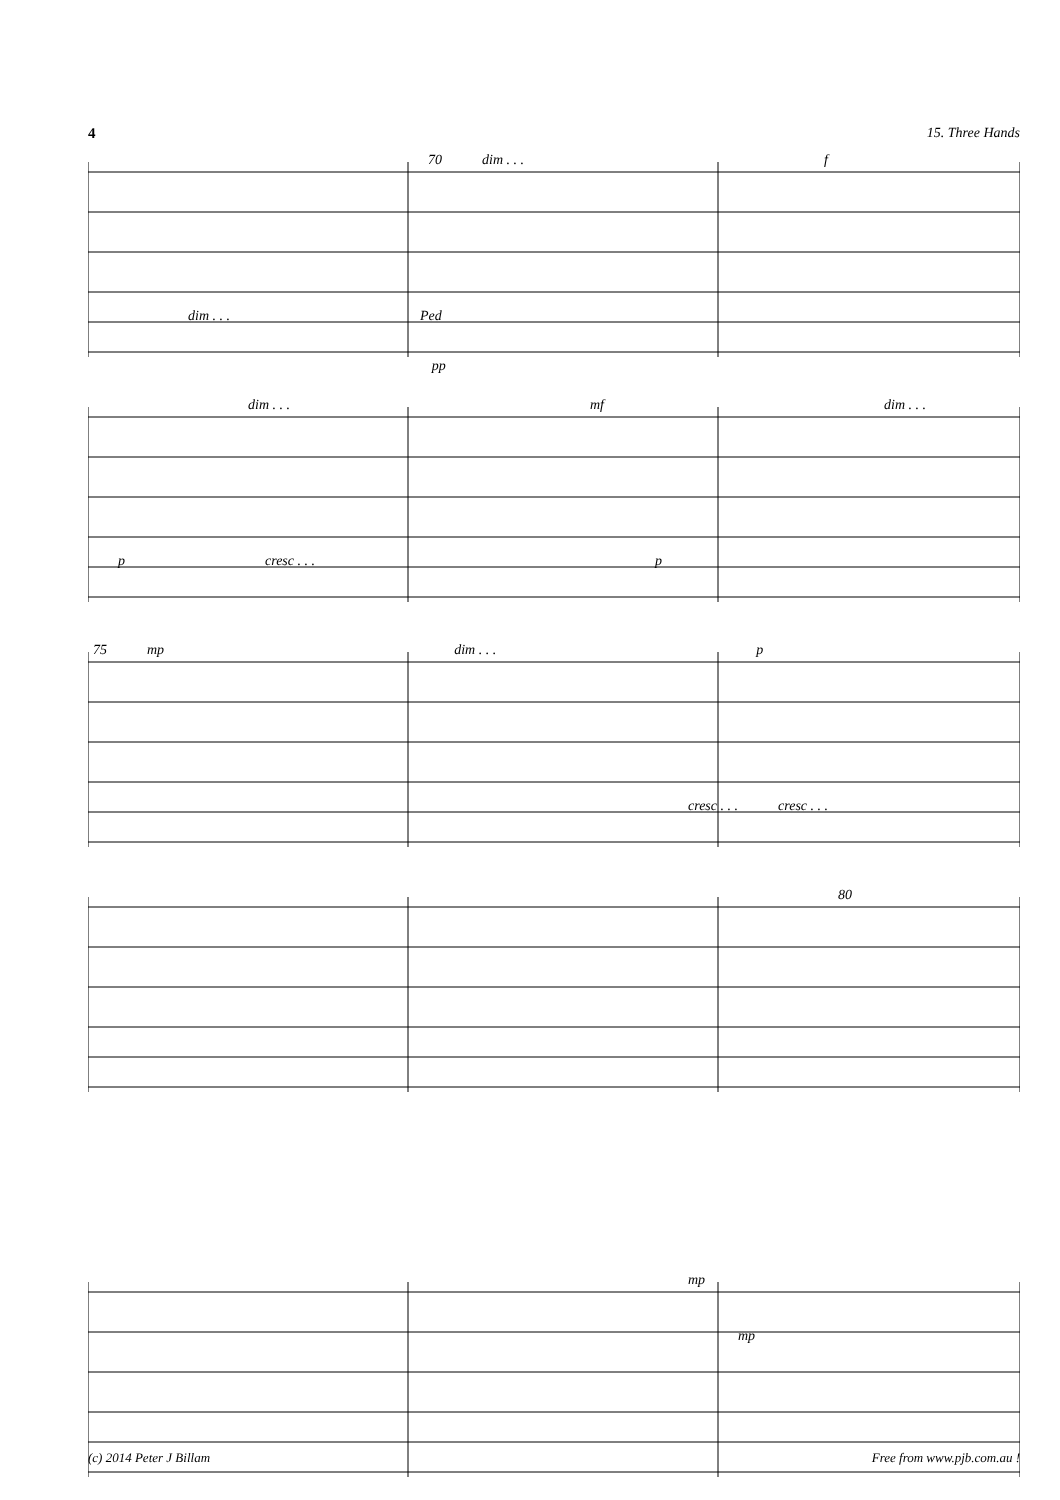4 15. Three Hands
70 dim . . . f
dim . . . Ped pp
dim . . . mf dim . . .
p cresc . . . p
75 mp dim . . . p
cresc . . . cresc . . .
80
mp
mp
(c) 2014 Peter J Billam Free from www.pjb.com.au !